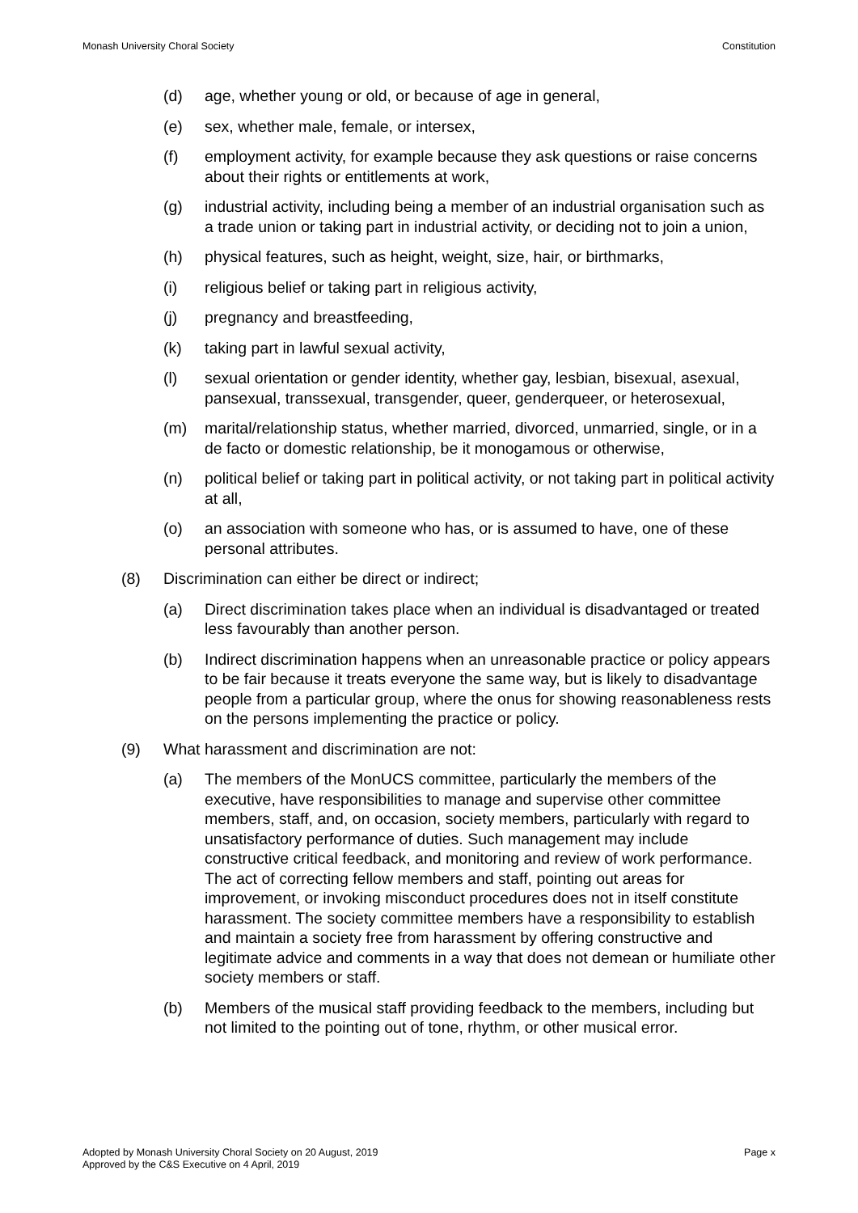Monash University Choral Society Constitution
(d) age, whether young or old, or because of age in general,
(e) sex, whether male, female, or intersex,
(f) employment activity, for example because they ask questions or raise concerns about their rights or entitlements at work,
(g) industrial activity, including being a member of an industrial organisation such as a trade union or taking part in industrial activity, or deciding not to join a union,
(h) physical features, such as height, weight, size, hair, or birthmarks,
(i) religious belief or taking part in religious activity,
(j) pregnancy and breastfeeding,
(k) taking part in lawful sexual activity,
(l) sexual orientation or gender identity, whether gay, lesbian, bisexual, asexual, pansexual, transsexual, transgender, queer, genderqueer, or heterosexual,
(m) marital/relationship status, whether married, divorced, unmarried, single, or in a de facto or domestic relationship, be it monogamous or otherwise,
(n) political belief or taking part in political activity, or not taking part in political activity at all,
(o) an association with someone who has, or is assumed to have, one of these personal attributes.
(8) Discrimination can either be direct or indirect;
(a) Direct discrimination takes place when an individual is disadvantaged or treated less favourably than another person.
(b) Indirect discrimination happens when an unreasonable practice or policy appears to be fair because it treats everyone the same way, but is likely to disadvantage people from a particular group, where the onus for showing reasonableness rests on the persons implementing the practice or policy.
(9) What harassment and discrimination are not:
(a) The members of the MonUCS committee, particularly the members of the executive, have responsibilities to manage and supervise other committee members, staff, and, on occasion, society members, particularly with regard to unsatisfactory performance of duties. Such management may include constructive critical feedback, and monitoring and review of work performance. The act of correcting fellow members and staff, pointing out areas for improvement, or invoking misconduct procedures does not in itself constitute harassment. The society committee members have a responsibility to establish and maintain a society free from harassment by offering constructive and legitimate advice and comments in a way that does not demean or humiliate other society members or staff.
(b) Members of the musical staff providing feedback to the members, including but not limited to the pointing out of tone, rhythm, or other musical error.
Adopted by Monash University Choral Society on 20 August, 2019
Approved by the C&S Executive on 4 April, 2019
Page x